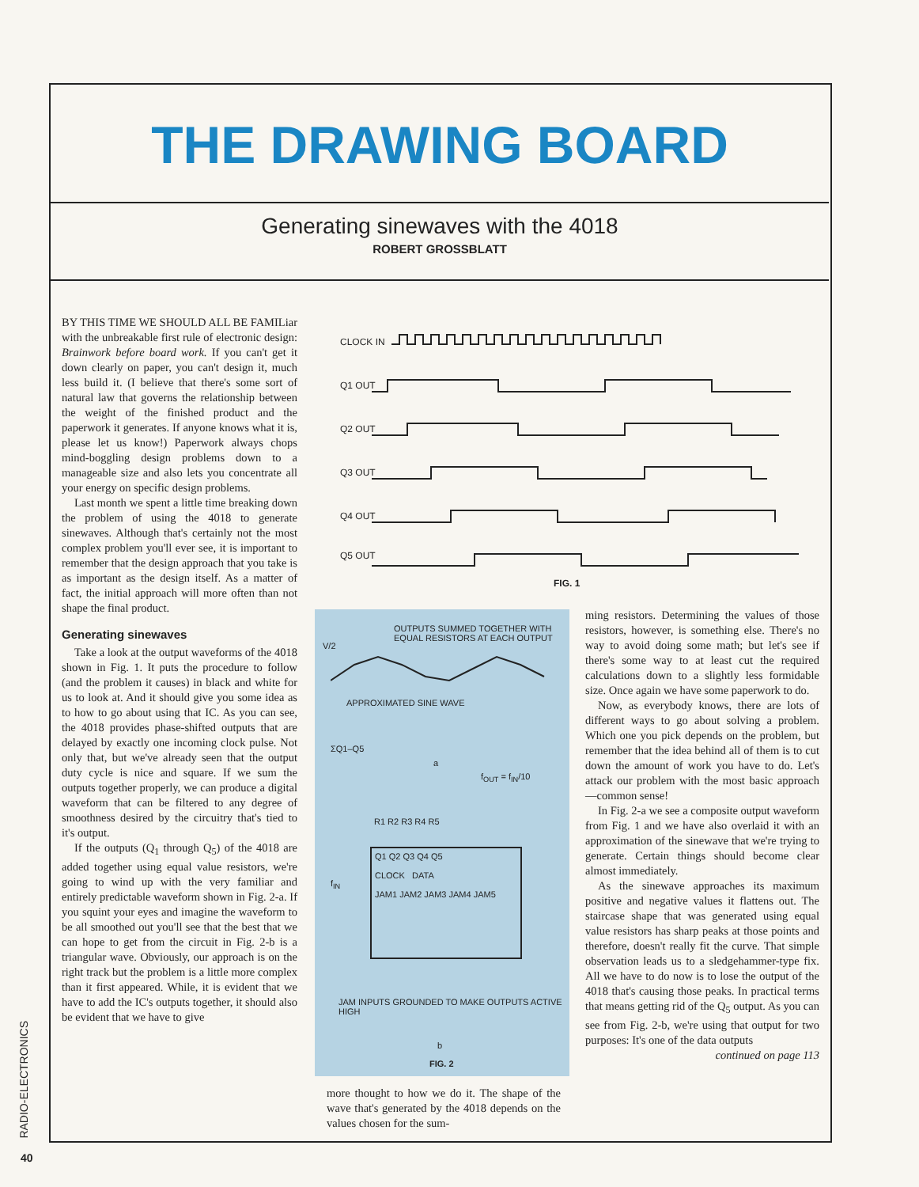THE DRAWING BOARD
Generating sinewaves with the 4018
ROBERT GROSSBLATT
BY THIS TIME WE SHOULD ALL BE FAMILiar with the unbreakable first rule of electronic design: Brainwork before board work. If you can't get it down clearly on paper, you can't design it, much less build it. (I believe that there's some sort of natural law that governs the relationship between the weight of the finished product and the paperwork it generates. If anyone knows what it is, please let us know!) Paperwork always chops mind-boggling design problems down to a manageable size and also lets you concentrate all your energy on specific design problems.
Last month we spent a little time breaking down the problem of using the 4018 to generate sinewaves. Although that's certainly not the most complex problem you'll ever see, it is important to remember that the design approach that you take is as important as the design itself. As a matter of fact, the initial approach will more often than not shape the final product.
Generating sinewaves
Take a look at the output waveforms of the 4018 shown in Fig. 1. It puts the procedure to follow (and the problem it causes) in black and white for us to look at. And it should give you some idea as to how to go about using that IC. As you can see, the 4018 provides phase-shifted outputs that are delayed by exactly one incoming clock pulse. Not only that, but we've already seen that the output duty cycle is nice and square. If we sum the outputs together properly, we can produce a digital waveform that can be filtered to any degree of smoothness desired by the circuitry that's tied to it's output.
If the outputs (Q<sub>1</sub> through Q<sub>5</sub>) of the 4018 are added together using equal value resistors, we're going to wind up with the very familiar and entirely predictable waveform shown in Fig. 2-a. If you squint your eyes and imagine the waveform to be all smoothed out you'll see that the best that we can hope to get from the circuit in Fig. 2-b is a triangular wave. Obviously, our approach is on the right track but the problem is a little more complex than it first appeared. While, it is evident that we have to add the IC's outputs together, it should also be evident that we have to give
CLOCK IN
Q1 OUT
Q2 OUT
Q3 OUT
Q4 OUT
Q5 OUT
FIG. 1
OUTPUTS SUMMED TOGETHER WITH EQUAL RESISTORS AT EACH OUTPUT
V/2
APPROXIMATED SINE WAVE
ΣQ1–Q5
a
f<sub>OUT</sub> = f<sub>IN</sub>/10
R1 R2 R3 R4 R5
Q1 Q2 Q3 Q4 Q5
CLOCK DATA
JAM1 JAM2 JAM3 JAM4 JAM5
f<sub>IN</sub>
JAM INPUTS GROUNDED TO MAKE OUTPUTS ACTIVE HIGH
b
FIG. 2
more thought to how we do it. The shape of the wave that's generated by the 4018 depends on the values chosen for the sum-
ming resistors. Determining the values of those resistors, however, is something else. There's no way to avoid doing some math; but let's see if there's some way to at least cut the required calculations down to a slightly less formidable size. Once again we have some paperwork to do.
Now, as everybody knows, there are lots of different ways to go about solving a problem. Which one you pick depends on the problem, but remember that the idea behind all of them is to cut down the amount of work you have to do. Let's attack our problem with the most basic approach—common sense!
In Fig. 2-a we see a composite output waveform from Fig. 1 and we have also overlaid it with an approximation of the sinewave that we're trying to generate. Certain things should become clear almost immediately.
As the sinewave approaches its maximum positive and negative values it flattens out. The staircase shape that was generated using equal value resistors has sharp peaks at those points and therefore, doesn't really fit the curve. That simple observation leads us to a sledgehammer-type fix. All we have to do now is to lose the output of the 4018 that's causing those peaks. In practical terms that means getting rid of the Q<sub>5</sub> output. As you can see from Fig. 2-b, we're using that output for two purposes: It's one of the data outputs
continued on page 113
RADIO-ELECTRONICS
40